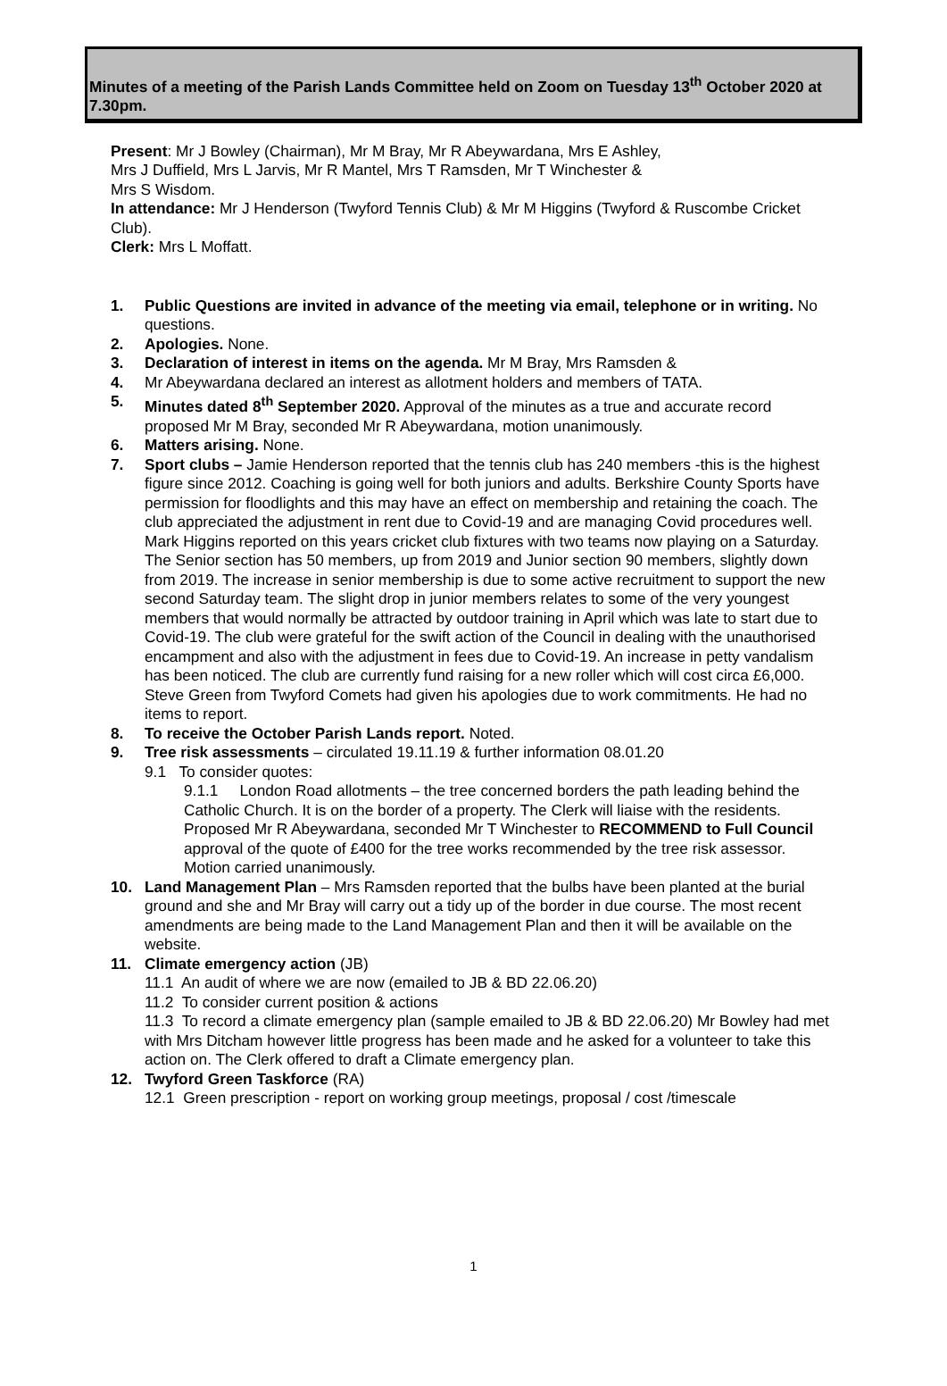Minutes of a meeting of the Parish Lands Committee held on Zoom on Tuesday 13<sup>th</sup> October 2020 at 7.30pm.
Present: Mr J Bowley (Chairman), Mr M Bray, Mr R Abeywardana, Mrs E Ashley,
Mrs J Duffield, Mrs L Jarvis, Mr R Mantel, Mrs T Ramsden, Mr T Winchester &
Mrs S Wisdom.
In attendance: Mr J Henderson (Twyford Tennis Club) & Mr M Higgins (Twyford & Ruscombe Cricket Club).
Clerk: Mrs L Moffatt.
1. Public Questions are invited in advance of the meeting via email, telephone or in writing. No questions.
2. Apologies. None.
3. Declaration of interest in items on the agenda. Mr M Bray, Mrs Ramsden &
4. Mr Abeywardana declared an interest as allotment holders and members of TATA.
5. Minutes dated 8<sup>th</sup> September 2020. Approval of the minutes as a true and accurate record proposed Mr M Bray, seconded Mr R Abeywardana, motion unanimously.
6. Matters arising. None.
7. Sport clubs – Jamie Henderson reported that the tennis club has 240 members -this is the highest figure since 2012. Coaching is going well for both juniors and adults. Berkshire County Sports have permission for floodlights and this may have an effect on membership and retaining the coach. The club appreciated the adjustment in rent due to Covid-19 and are managing Covid procedures well.
Mark Higgins reported on this years cricket club fixtures with two teams now playing on a Saturday.
The Senior section has 50 members, up from 2019 and Junior section 90 members, slightly down from 2019. The increase in senior membership is due to some active recruitment to support the new second Saturday team. The slight drop in junior members relates to some of the very youngest members that would normally be attracted by outdoor training in April which was late to start due to Covid-19. The club were grateful for the swift action of the Council in dealing with the unauthorised encampment and also with the adjustment in fees due to Covid-19. An increase in petty vandalism has been noticed. The club are currently fund raising for a new roller which will cost circa £6,000.
Steve Green from Twyford Comets had given his apologies due to work commitments. He had no items to report.
8. To receive the October Parish Lands report. Noted.
9. Tree risk assessments – circulated 19.11.19 & further information 08.01.20
9.1 To consider quotes:
9.1.1 London Road allotments – the tree concerned borders the path leading behind the Catholic Church. It is on the border of a property. The Clerk will liaise with the residents. Proposed Mr R Abeywardana, seconded Mr T Winchester to RECOMMEND to Full Council approval of the quote of £400 for the tree works recommended by the tree risk assessor. Motion carried unanimously.
10. Land Management Plan – Mrs Ramsden reported that the bulbs have been planted at the burial ground and she and Mr Bray will carry out a tidy up of the border in due course. The most recent amendments are being made to the Land Management Plan and then it will be available on the website.
11. Climate emergency action (JB)
11.1 An audit of where we are now (emailed to JB & BD 22.06.20)
11.2 To consider current position & actions
11.3 To record a climate emergency plan (sample emailed to JB & BD 22.06.20) Mr Bowley had met with Mrs Ditcham however little progress has been made and he asked for a volunteer to take this action on. The Clerk offered to draft a Climate emergency plan.
12. Twyford Green Taskforce (RA)
12.1 Green prescription - report on working group meetings, proposal / cost /timescale
1